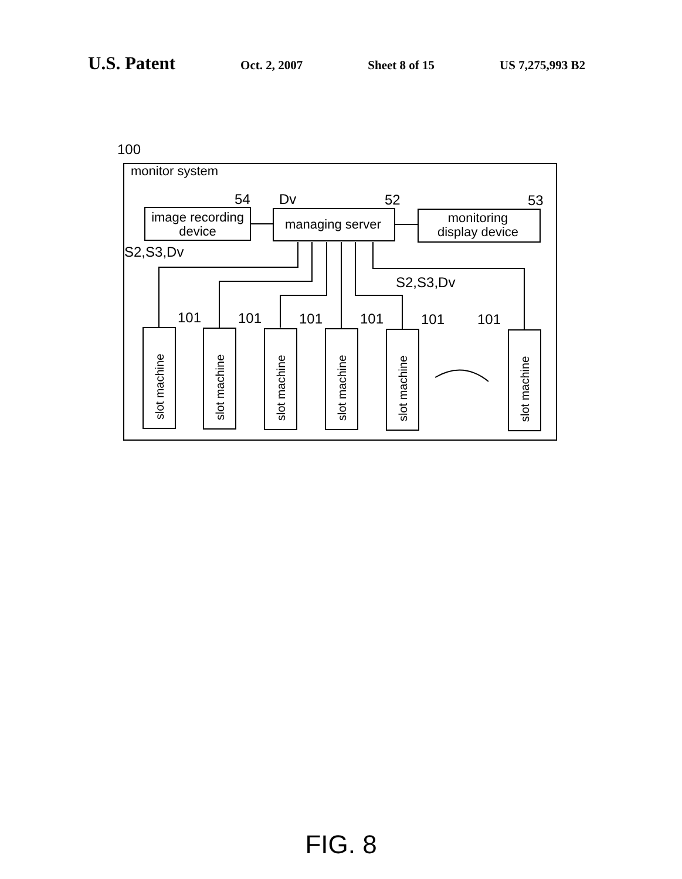U.S. Patent Oct. 2, 2007 Sheet 8 of 15 US 7,275,993 B2
100
monitor system
54
Dv
52
53
image recording
device
managing server
monitoring
display device
S2,S3,Dv
S2,S3,Dv
101
101
101
101
101
101
slot machine
slot machine
slot machine
slot machine
slot machine
slot machine
FIG. 8